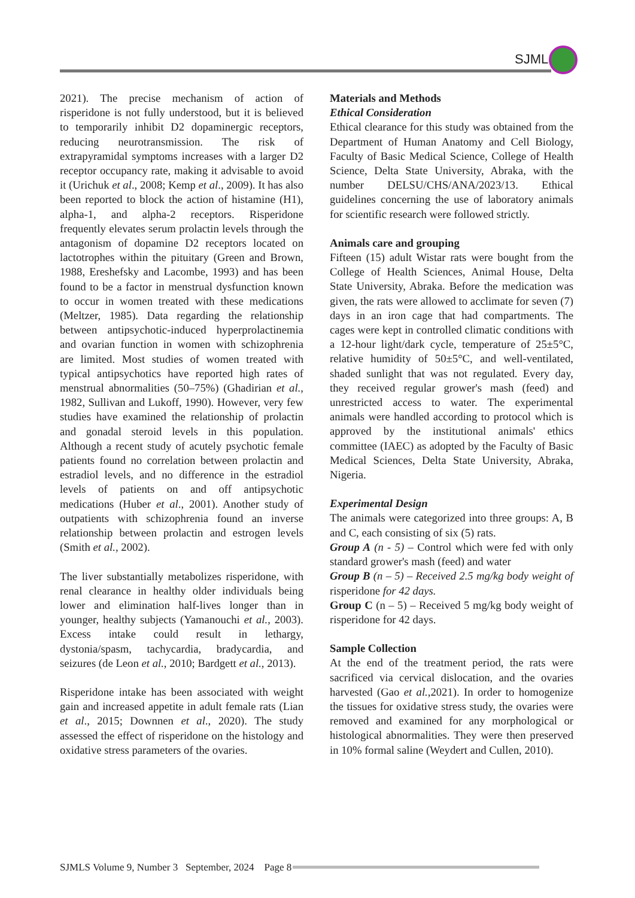SJMLS
2021). The precise mechanism of action of risperidone is not fully understood, but it is believed to temporarily inhibit D2 dopaminergic receptors, reducing neurotransmission. The risk of extrapyramidal symptoms increases with a larger D2 receptor occupancy rate, making it advisable to avoid it (Urichuk et al., 2008; Kemp et al., 2009). It has also been reported to block the action of histamine (H1), alpha-1, and alpha-2 receptors. Risperidone frequently elevates serum prolactin levels through the antagonism of dopamine D2 receptors located on lactotrophes within the pituitary (Green and Brown, 1988, Ereshefsky and Lacombe, 1993) and has been found to be a factor in menstrual dysfunction known to occur in women treated with these medications (Meltzer, 1985). Data regarding the relationship between antipsychotic-induced hyperprolactinemia and ovarian function in women with schizophrenia are limited. Most studies of women treated with typical antipsychotics have reported high rates of menstrual abnormalities (50–75%) (Ghadirian et al., 1982, Sullivan and Lukoff, 1990). However, very few studies have examined the relationship of prolactin and gonadal steroid levels in this population. Although a recent study of acutely psychotic female patients found no correlation between prolactin and estradiol levels, and no difference in the estradiol levels of patients on and off antipsychotic medications (Huber et al., 2001). Another study of outpatients with schizophrenia found an inverse relationship between prolactin and estrogen levels (Smith et al., 2002).
The liver substantially metabolizes risperidone, with renal clearance in healthy older individuals being lower and elimination half-lives longer than in younger, healthy subjects (Yamanouchi et al., 2003). Excess intake could result in lethargy, dystonia/spasm, tachycardia, bradycardia, and seizures (de Leon et al., 2010; Bardgett et al., 2013).
Risperidone intake has been associated with weight gain and increased appetite in adult female rats (Lian et al., 2015; Downnen et al., 2020). The study assessed the effect of risperidone on the histology and oxidative stress parameters of the ovaries.
Materials and Methods
Ethical Consideration
Ethical clearance for this study was obtained from the Department of Human Anatomy and Cell Biology, Faculty of Basic Medical Science, College of Health Science, Delta State University, Abraka, with the number DELSU/CHS/ANA/2023/13. Ethical guidelines concerning the use of laboratory animals for scientific research were followed strictly.
Animals care and grouping
Fifteen (15) adult Wistar rats were bought from the College of Health Sciences, Animal House, Delta State University, Abraka. Before the medication was given, the rats were allowed to acclimate for seven (7) days in an iron cage that had compartments. The cages were kept in controlled climatic conditions with a 12-hour light/dark cycle, temperature of 25±5°C, relative humidity of 50±5°C, and well-ventilated, shaded sunlight that was not regulated. Every day, they received regular grower's mash (feed) and unrestricted access to water. The experimental animals were handled according to protocol which is approved by the institutional animals' ethics committee (IAEC) as adopted by the Faculty of Basic Medical Sciences, Delta State University, Abraka, Nigeria.
Experimental Design
The animals were categorized into three groups: A, B and C, each consisting of six (5) rats.
Group A (n - 5) – Control which were fed with only standard grower's mash (feed) and water
Group B (n – 5) – Received 2.5 mg/kg body weight of risperidone for 42 days.
Group C (n – 5) – Received 5 mg/kg body weight of risperidone for 42 days.
Sample Collection
At the end of the treatment period, the rats were sacrificed via cervical dislocation, and the ovaries harvested (Gao et al.,2021). In order to homogenize the tissues for oxidative stress study, the ovaries were removed and examined for any morphological or histological abnormalities. They were then preserved in 10% formal saline (Weydert and Cullen, 2010).
SJMLS Volume 9, Number 3 September, 2024 Page 8